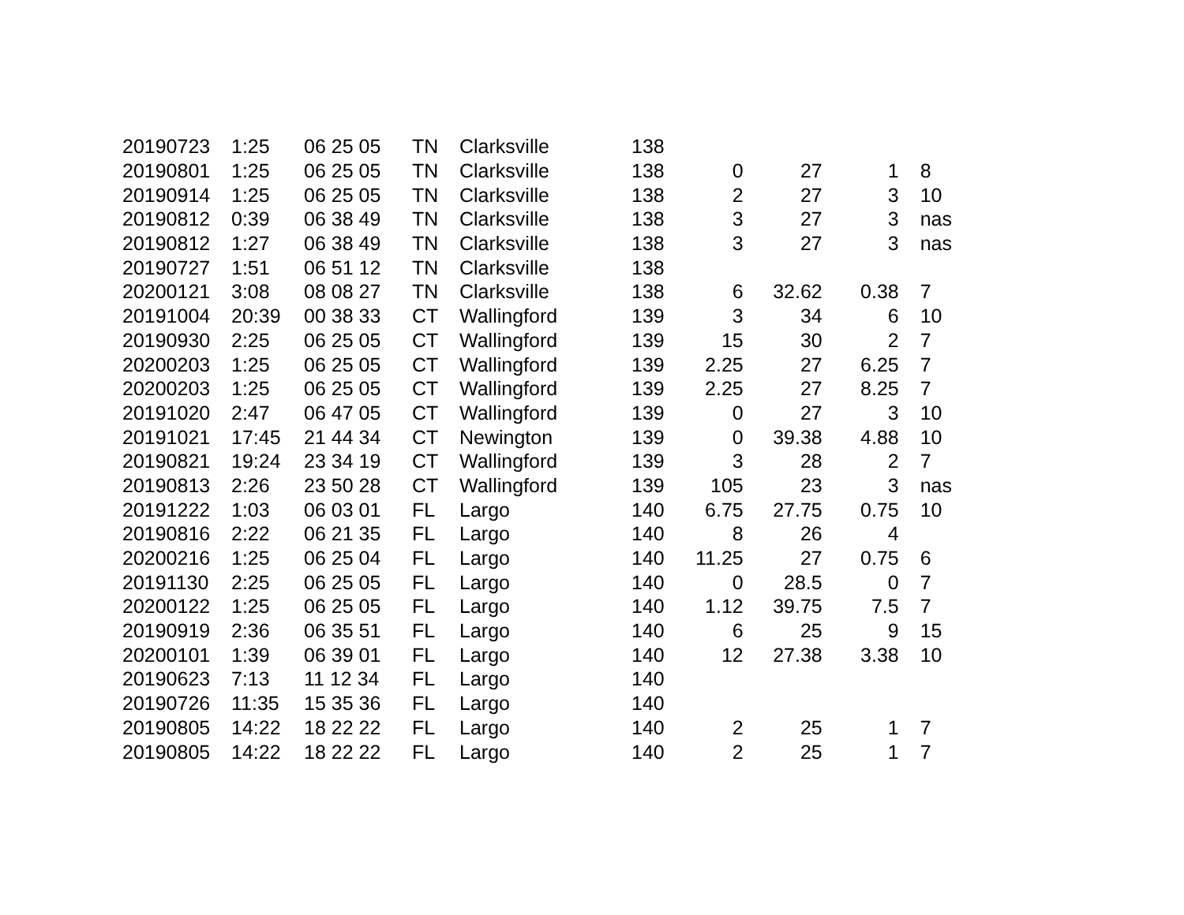| 20190723 | 1:25 | 06 25 05 | TN | Clarksville | 138 | | | | |
| 20190801 | 1:25 | 06 25 05 | TN | Clarksville | 138 | 0 | 27 | 1 | 8 |
| 20190914 | 1:25 | 06 25 05 | TN | Clarksville | 138 | 2 | 27 | 3 | 10 |
| 20190812 | 0:39 | 06 38 49 | TN | Clarksville | 138 | 3 | 27 | 3 | nas |
| 20190812 | 1:27 | 06 38 49 | TN | Clarksville | 138 | 3 | 27 | 3 | nas |
| 20190727 | 1:51 | 06 51 12 | TN | Clarksville | 138 | | | | |
| 20200121 | 3:08 | 08 08 27 | TN | Clarksville | 138 | 6 | 32.62 | 0.38 | 7 |
| 20191004 | 20:39 | 00 38 33 | CT | Wallingford | 139 | 3 | 34 | 6 | 10 |
| 20190930 | 2:25 | 06 25 05 | CT | Wallingford | 139 | 15 | 30 | 2 | 7 |
| 20200203 | 1:25 | 06 25 05 | CT | Wallingford | 139 | 2.25 | 27 | 6.25 | 7 |
| 20200203 | 1:25 | 06 25 05 | CT | Wallingford | 139 | 2.25 | 27 | 8.25 | 7 |
| 20191020 | 2:47 | 06 47 05 | CT | Wallingford | 139 | 0 | 27 | 3 | 10 |
| 20191021 | 17:45 | 21 44 34 | CT | Newington | 139 | 0 | 39.38 | 4.88 | 10 |
| 20190821 | 19:24 | 23 34 19 | CT | Wallingford | 139 | 3 | 28 | 2 | 7 |
| 20190813 | 2:26 | 23 50 28 | CT | Wallingford | 139 | 105 | 23 | 3 | nas |
| 20191222 | 1:03 | 06 03 01 | FL | Largo | 140 | 6.75 | 27.75 | 0.75 | 10 |
| 20190816 | 2:22 | 06 21 35 | FL | Largo | 140 | 8 | 26 | 4 | |
| 20200216 | 1:25 | 06 25 04 | FL | Largo | 140 | 11.25 | 27 | 0.75 | 6 |
| 20191130 | 2:25 | 06 25 05 | FL | Largo | 140 | 0 | 28.5 | 0 | 7 |
| 20200122 | 1:25 | 06 25 05 | FL | Largo | 140 | 1.12 | 39.75 | 7.5 | 7 |
| 20190919 | 2:36 | 06 35 51 | FL | Largo | 140 | 6 | 25 | 9 | 15 |
| 20200101 | 1:39 | 06 39 01 | FL | Largo | 140 | 12 | 27.38 | 3.38 | 10 |
| 20190623 | 7:13 | 11 12 34 | FL | Largo | 140 | | | | |
| 20190726 | 11:35 | 15 35 36 | FL | Largo | 140 | | | | |
| 20190805 | 14:22 | 18 22 22 | FL | Largo | 140 | 2 | 25 | 1 | 7 |
| 20190805 | 14:22 | 18 22 22 | FL | Largo | 140 | 2 | 25 | 1 | 7 |